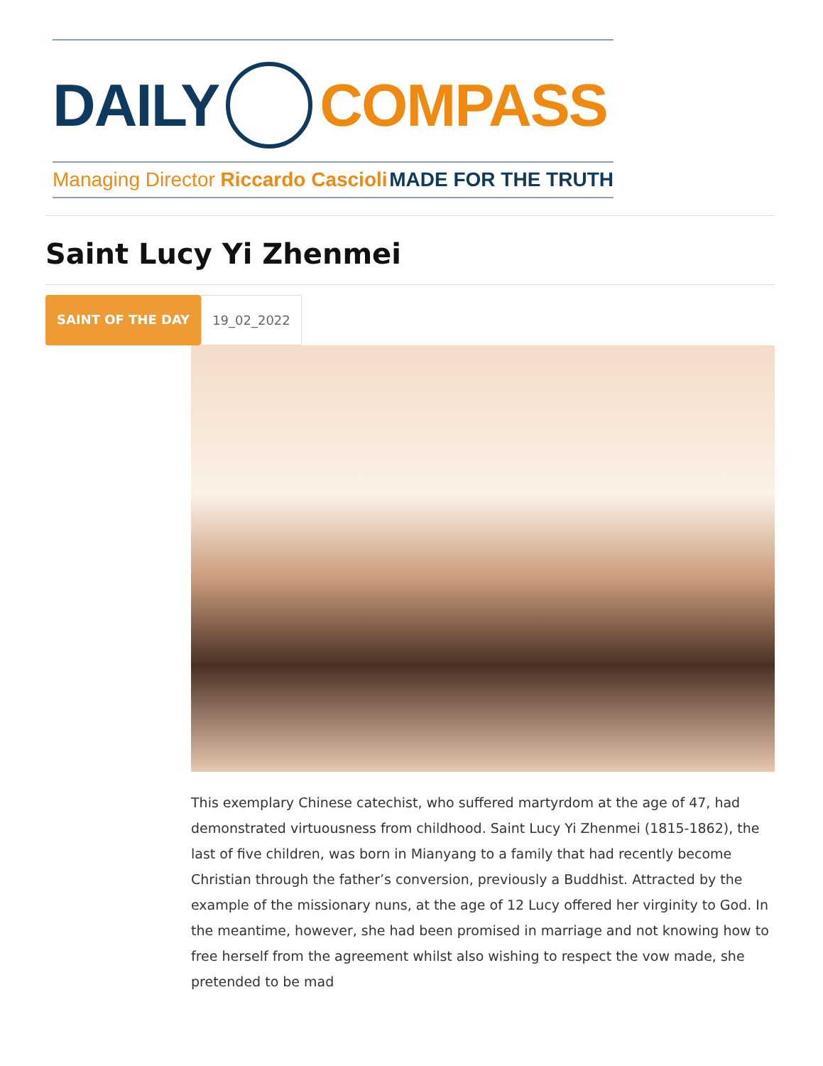DAILY COMPASS
Managing Director Riccardo Cascioli MADE FOR THE TRUTH
Saint Lucy Yi Zhenmei
SAINT OF THE DAY 19_02_2022
This exemplary Chinese catechist, who suffered martyrdom at the age of 47, had demonstrated virtuousness from childhood. Saint Lucy Yi Zhenmei (1815-1862), the last of five children, was born in Mianyang to a family that had recently become Christian through the father’s conversion, previously a Buddhist. Attracted by the example of the missionary nuns, at the age of 12 Lucy offered her virginity to God. In the meantime, however, she had been promised in marriage and not knowing how to free herself from the agreement whilst also wishing to respect the vow made, she pretended to be mad